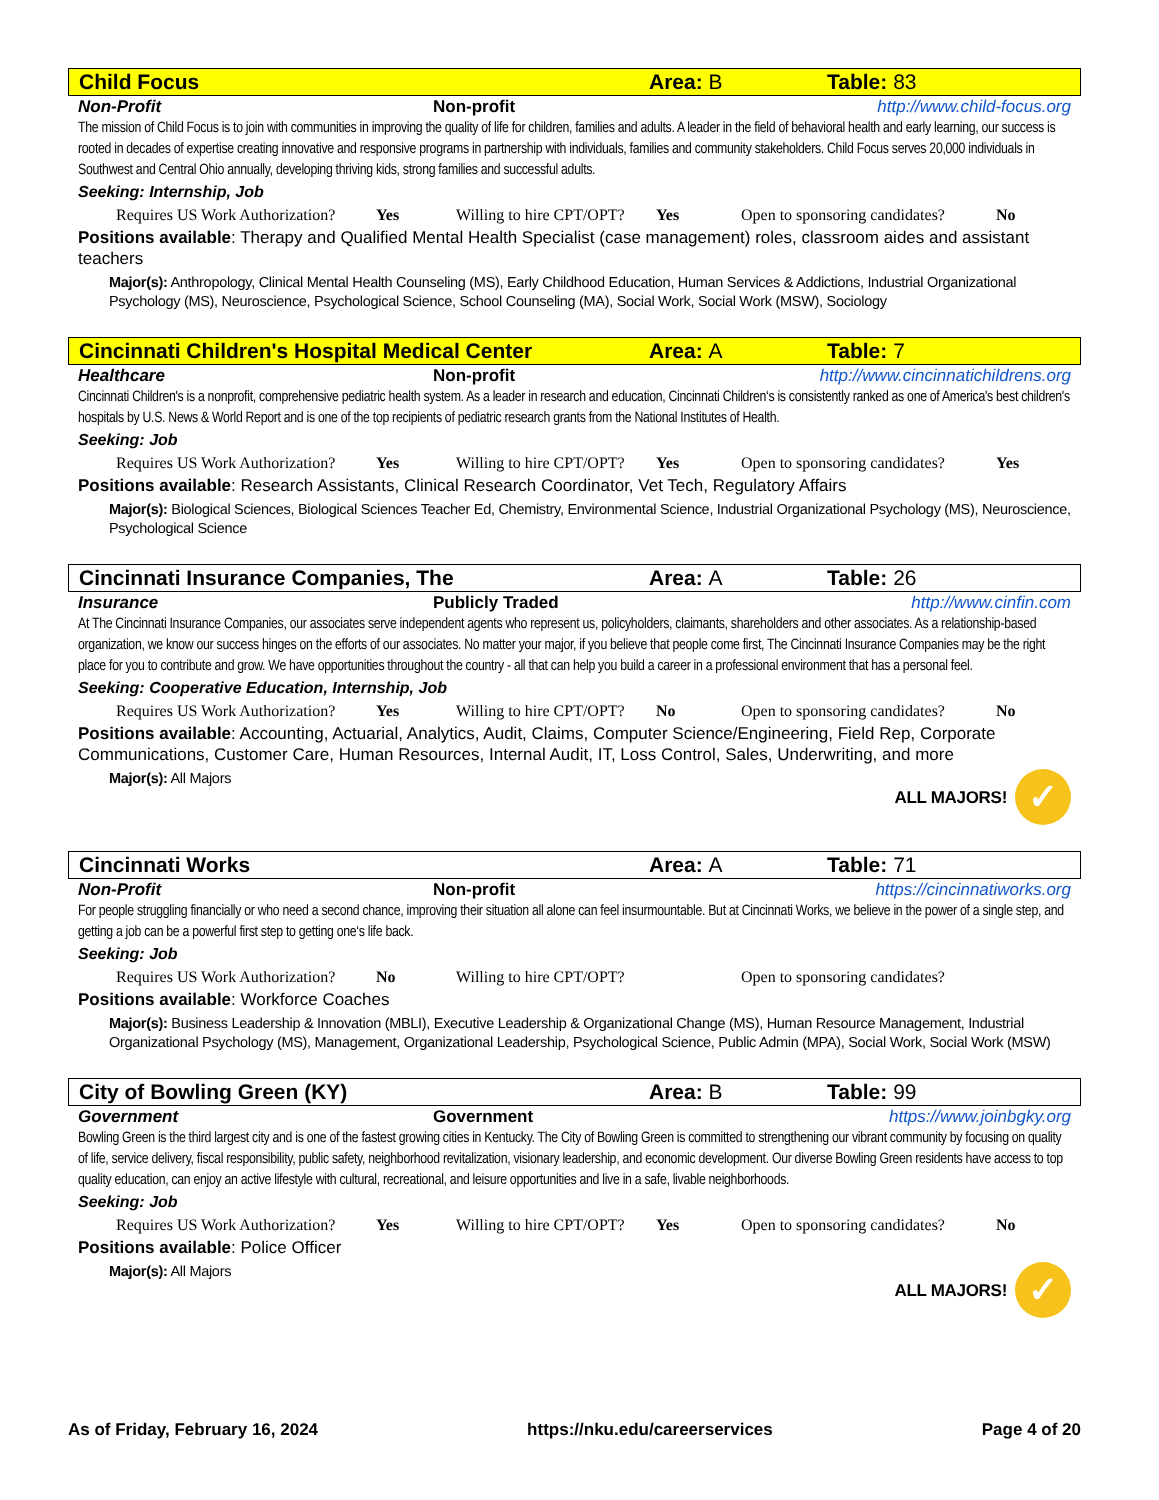Child Focus Area: B Table: 83
Non-Profit Non-profit http://www.child-focus.org
The mission of Child Focus is to join with communities in improving the quality of life for children, families and adults. A leader in the field of behavioral health and early learning, our success is rooted in decades of expertise creating innovative and responsive programs in partnership with individuals, families and community stakeholders. Child Focus serves 20,000 individuals in Southwest and Central Ohio annually, developing thriving kids, strong families and successful adults.
Seeking: Internship, Job
Requires US Work Authorization? Yes Willing to hire CPT/OPT? Yes Open to sponsoring candidates? No
Positions available: Therapy and Qualified Mental Health Specialist (case management) roles, classroom aides and assistant teachers
Major(s): Anthropology, Clinical Mental Health Counseling (MS), Early Childhood Education, Human Services & Addictions, Industrial Organizational Psychology (MS), Neuroscience, Psychological Science, School Counseling (MA), Social Work, Social Work (MSW), Sociology
Cincinnati Children's Hospital Medical Center Area: A Table: 7
Healthcare Non-profit http://www.cincinnatichildrens.org
Cincinnati Children's is a nonprofit, comprehensive pediatric health system. As a leader in research and education, Cincinnati Children‘s is consistently ranked as one of America's best children's hospitals by U.S. News & World Report and is one of the top recipients of pediatric research grants from the National Institutes of Health.
Seeking: Job
Requires US Work Authorization? Yes Willing to hire CPT/OPT? Yes Open to sponsoring candidates? Yes
Positions available: Research Assistants, Clinical Research Coordinator, Vet Tech, Regulatory Affairs
Major(s): Biological Sciences, Biological Sciences Teacher Ed, Chemistry, Environmental Science, Industrial Organizational Psychology (MS), Neuroscience, Psychological Science
Cincinnati Insurance Companies, The Area: A Table: 26
Insurance Publicly Traded http://www.cinfin.com
At The Cincinnati Insurance Companies, our associates serve independent agents who represent us, policyholders, claimants, shareholders and other associates. As a relationship-based organization, we know our success hinges on the efforts of our associates. No matter your major, if you believe that people come first, The Cincinnati Insurance Companies may be the right place for you to contribute and grow. We have opportunities throughout the country - all that can help you build a career in a professional environment that has a personal feel.
Seeking: Cooperative Education, Internship, Job
Requires US Work Authorization? Yes Willing to hire CPT/OPT? No Open to sponsoring candidates? No
Positions available: Accounting, Actuarial, Analytics, Audit, Claims, Computer Science/Engineering, Field Rep, Corporate Communications, Customer Care, Human Resources, Internal Audit, IT, Loss Control, Sales, Underwriting, and more
Major(s): All Majors
ALL MAJORS! ✓
Cincinnati Works Area: A Table: 71
Non-Profit Non-profit https://cincinnatiworks.org
For people struggling financially or who need a second chance, improving their situation all alone can feel insurmountable. But at Cincinnati Works, we believe in the power of a single step, and getting a job can be a powerful first step to getting one‘s life back.
Seeking: Job
Requires US Work Authorization? No Willing to hire CPT/OPT? Open to sponsoring candidates?
Positions available: Workforce Coaches
Major(s): Business Leadership & Innovation (MBLI), Executive Leadership & Organizational Change (MS), Human Resource Management, Industrial Organizational Psychology (MS), Management, Organizational Leadership, Psychological Science, Public Admin (MPA), Social Work, Social Work (MSW)
City of Bowling Green (KY) Area: B Table: 99
Government Government https://www.joinbgky.org
Bowling Green is the third largest city and is one of the fastest growing cities in Kentucky. The City of Bowling Green is committed to strengthening our vibrant community by focusing on quality of life, service delivery, fiscal responsibility, public safety, neighborhood revitalization, visionary leadership, and economic development. Our diverse Bowling Green residents have access to top quality education, can enjoy an active lifestyle with cultural, recreational, and leisure opportunities and live in a safe, livable neighborhoods.
Seeking: Job
Requires US Work Authorization? Yes Willing to hire CPT/OPT? Yes Open to sponsoring candidates? No
Positions available: Police Officer
Major(s): All Majors
ALL MAJORS! ✓
As of Friday, February 16, 2024 https://nku.edu/careerservices Page 4 of 20